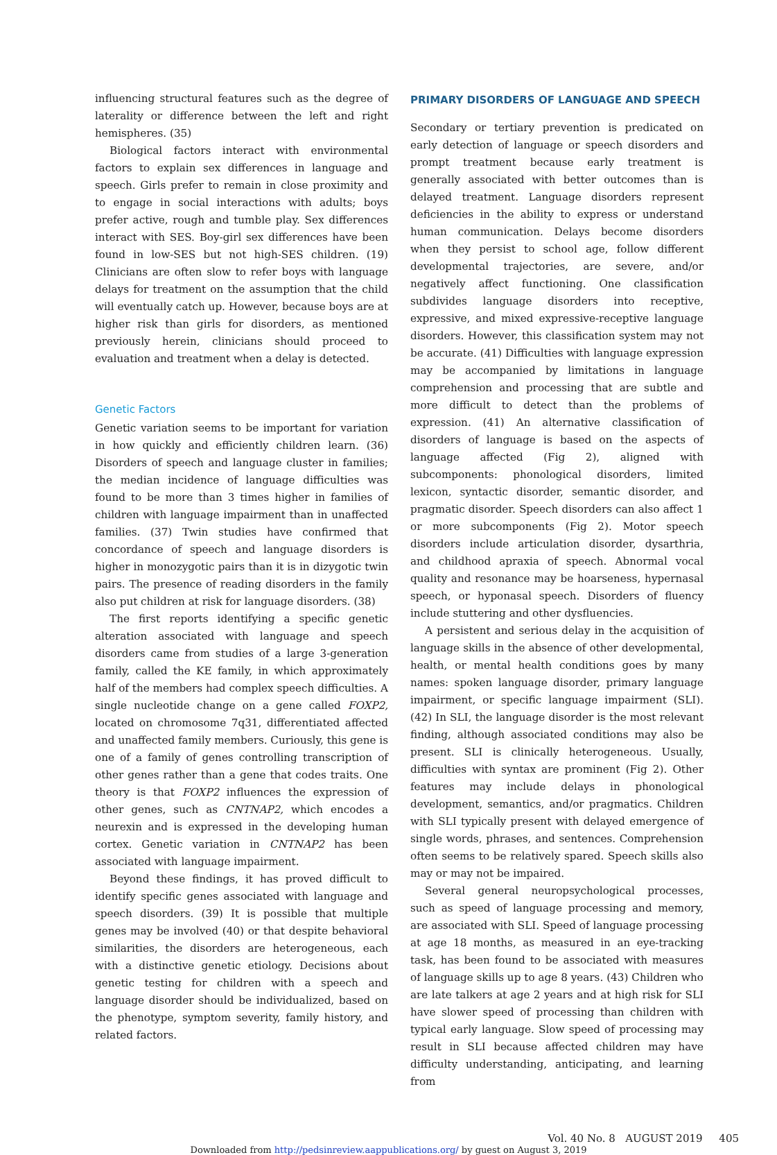influencing structural features such as the degree of laterality or difference between the left and right hemispheres. (35)
Biological factors interact with environmental factors to explain sex differences in language and speech. Girls prefer to remain in close proximity and to engage in social interactions with adults; boys prefer active, rough and tumble play. Sex differences interact with SES. Boy-girl sex differences have been found in low-SES but not high-SES children. (19) Clinicians are often slow to refer boys with language delays for treatment on the assumption that the child will eventually catch up. However, because boys are at higher risk than girls for disorders, as mentioned previously herein, clinicians should proceed to evaluation and treatment when a delay is detected.
Genetic Factors
Genetic variation seems to be important for variation in how quickly and efficiently children learn. (36) Disorders of speech and language cluster in families; the median incidence of language difficulties was found to be more than 3 times higher in families of children with language impairment than in unaffected families. (37) Twin studies have confirmed that concordance of speech and language disorders is higher in monozygotic pairs than it is in dizygotic twin pairs. The presence of reading disorders in the family also put children at risk for language disorders. (38)
The first reports identifying a specific genetic alteration associated with language and speech disorders came from studies of a large 3-generation family, called the KE family, in which approximately half of the members had complex speech difficulties. A single nucleotide change on a gene called FOXP2, located on chromosome 7q31, differentiated affected and unaffected family members. Curiously, this gene is one of a family of genes controlling transcription of other genes rather than a gene that codes traits. One theory is that FOXP2 influences the expression of other genes, such as CNTNAP2, which encodes a neurexin and is expressed in the developing human cortex. Genetic variation in CNTNAP2 has been associated with language impairment.
Beyond these findings, it has proved difficult to identify specific genes associated with language and speech disorders. (39) It is possible that multiple genes may be involved (40) or that despite behavioral similarities, the disorders are heterogeneous, each with a distinctive genetic etiology. Decisions about genetic testing for children with a speech and language disorder should be individualized, based on the phenotype, symptom severity, family history, and related factors.
PRIMARY DISORDERS OF LANGUAGE AND SPEECH
Secondary or tertiary prevention is predicated on early detection of language or speech disorders and prompt treatment because early treatment is generally associated with better outcomes than is delayed treatment. Language disorders represent deficiencies in the ability to express or understand human communication. Delays become disorders when they persist to school age, follow different developmental trajectories, are severe, and/or negatively affect functioning. One classification subdivides language disorders into receptive, expressive, and mixed expressive-receptive language disorders. However, this classification system may not be accurate. (41) Difficulties with language expression may be accompanied by limitations in language comprehension and processing that are subtle and more difficult to detect than the problems of expression. (41) An alternative classification of disorders of language is based on the aspects of language affected (Fig 2), aligned with subcomponents: phonological disorders, limited lexicon, syntactic disorder, semantic disorder, and pragmatic disorder. Speech disorders can also affect 1 or more subcomponents (Fig 2). Motor speech disorders include articulation disorder, dysarthria, and childhood apraxia of speech. Abnormal vocal quality and resonance may be hoarseness, hypernasal speech, or hyponasal speech. Disorders of fluency include stuttering and other dysfluencies.
A persistent and serious delay in the acquisition of language skills in the absence of other developmental, health, or mental health conditions goes by many names: spoken language disorder, primary language impairment, or specific language impairment (SLI). (42) In SLI, the language disorder is the most relevant finding, although associated conditions may also be present. SLI is clinically heterogeneous. Usually, difficulties with syntax are prominent (Fig 2). Other features may include delays in phonological development, semantics, and/or pragmatics. Children with SLI typically present with delayed emergence of single words, phrases, and sentences. Comprehension often seems to be relatively spared. Speech skills also may or may not be impaired.
Several general neuropsychological processes, such as speed of language processing and memory, are associated with SLI. Speed of language processing at age 18 months, as measured in an eye-tracking task, has been found to be associated with measures of language skills up to age 8 years. (43) Children who are late talkers at age 2 years and at high risk for SLI have slower speed of processing than children with typical early language. Slow speed of processing may result in SLI because affected children may have difficulty understanding, anticipating, and learning from
Vol. 40 No. 8 AUGUST 2019 405
Downloaded from http://pedsinreview.aappublications.org/ by guest on August 3, 2019